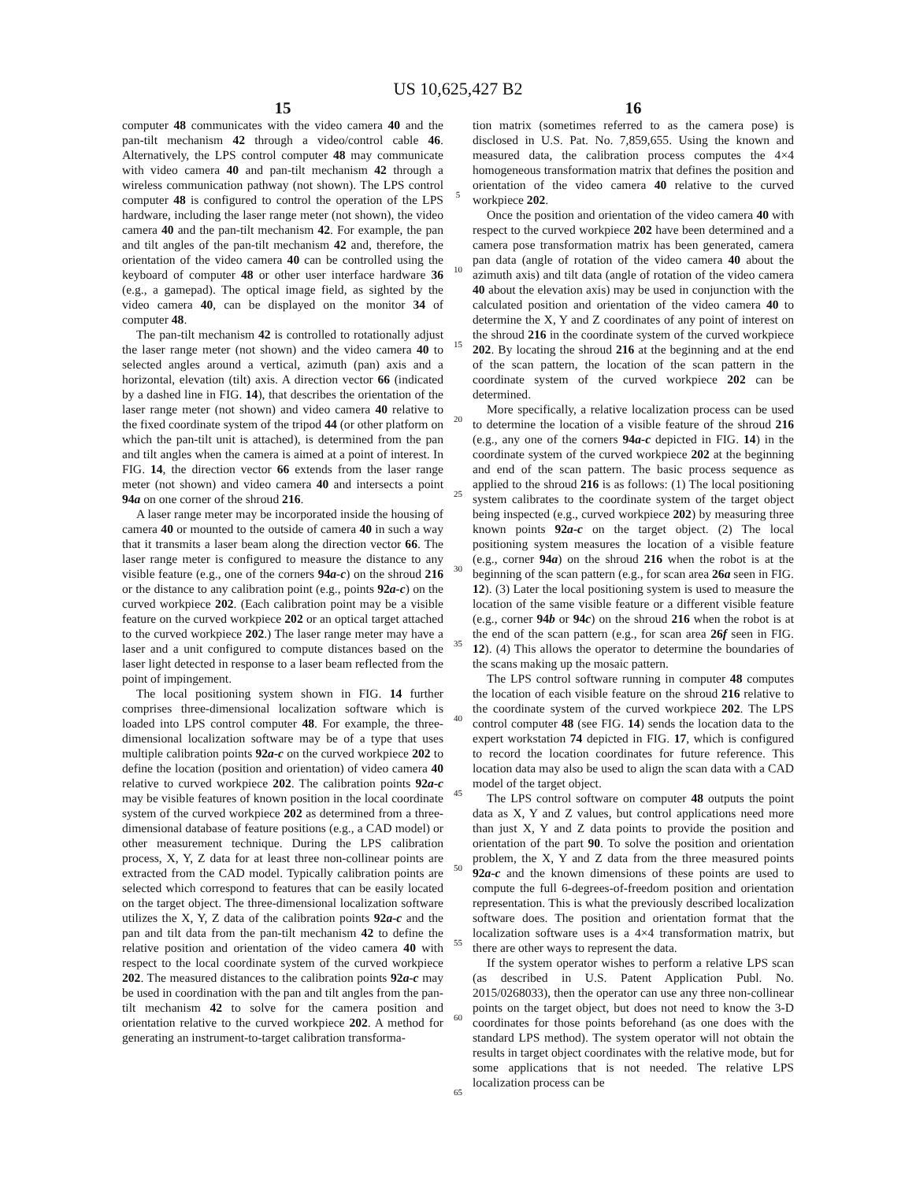US 10,625,427 B2
15
computer 48 communicates with the video camera 40 and the pan-tilt mechanism 42 through a video/control cable 46. Alternatively, the LPS control computer 48 may communicate with video camera 40 and pan-tilt mechanism 42 through a wireless communication pathway (not shown). The LPS control computer 48 is configured to control the operation of the LPS hardware, including the laser range meter (not shown), the video camera 40 and the pan-tilt mechanism 42. For example, the pan and tilt angles of the pan-tilt mechanism 42 and, therefore, the orientation of the video camera 40 can be controlled using the keyboard of computer 48 or other user interface hardware 36 (e.g., a gamepad). The optical image field, as sighted by the video camera 40, can be displayed on the monitor 34 of computer 48.
The pan-tilt mechanism 42 is controlled to rotationally adjust the laser range meter (not shown) and the video camera 40 to selected angles around a vertical, azimuth (pan) axis and a horizontal, elevation (tilt) axis. A direction vector 66 (indicated by a dashed line in FIG. 14), that describes the orientation of the laser range meter (not shown) and video camera 40 relative to the fixed coordinate system of the tripod 44 (or other platform on which the pan-tilt unit is attached), is determined from the pan and tilt angles when the camera is aimed at a point of interest. In FIG. 14, the direction vector 66 extends from the laser range meter (not shown) and video camera 40 and intersects a point 94a on one corner of the shroud 216.
A laser range meter may be incorporated inside the housing of camera 40 or mounted to the outside of camera 40 in such a way that it transmits a laser beam along the direction vector 66. The laser range meter is configured to measure the distance to any visible feature (e.g., one of the corners 94a-c) on the shroud 216 or the distance to any calibration point (e.g., points 92a-c) on the curved workpiece 202. (Each calibration point may be a visible feature on the curved workpiece 202 or an optical target attached to the curved workpiece 202.) The laser range meter may have a laser and a unit configured to compute distances based on the laser light detected in response to a laser beam reflected from the point of impingement.
The local positioning system shown in FIG. 14 further comprises three-dimensional localization software which is loaded into LPS control computer 48. For example, the three-dimensional localization software may be of a type that uses multiple calibration points 92a-c on the curved workpiece 202 to define the location (position and orientation) of video camera 40 relative to curved workpiece 202. The calibration points 92a-c may be visible features of known position in the local coordinate system of the curved workpiece 202 as determined from a three-dimensional database of feature positions (e.g., a CAD model) or other measurement technique. During the LPS calibration process, X, Y, Z data for at least three non-collinear points are extracted from the CAD model. Typically calibration points are selected which correspond to features that can be easily located on the target object. The three-dimensional localization software utilizes the X, Y, Z data of the calibration points 92a-c and the pan and tilt data from the pan-tilt mechanism 42 to define the relative position and orientation of the video camera 40 with respect to the local coordinate system of the curved workpiece 202. The measured distances to the calibration points 92a-c may be used in coordination with the pan and tilt angles from the pan-tilt mechanism 42 to solve for the camera position and orientation relative to the curved workpiece 202. A method for generating an instrument-to-target calibration transforma-
5
10
15
20
25
30
35
40
45
50
55
60
65
16
tion matrix (sometimes referred to as the camera pose) is disclosed in U.S. Pat. No. 7,859,655. Using the known and measured data, the calibration process computes the 4×4 homogeneous transformation matrix that defines the position and orientation of the video camera 40 relative to the curved workpiece 202.
Once the position and orientation of the video camera 40 with respect to the curved workpiece 202 have been determined and a camera pose transformation matrix has been generated, camera pan data (angle of rotation of the video camera 40 about the azimuth axis) and tilt data (angle of rotation of the video camera 40 about the elevation axis) may be used in conjunction with the calculated position and orientation of the video camera 40 to determine the X, Y and Z coordinates of any point of interest on the shroud 216 in the coordinate system of the curved workpiece 202. By locating the shroud 216 at the beginning and at the end of the scan pattern, the location of the scan pattern in the coordinate system of the curved workpiece 202 can be determined.
More specifically, a relative localization process can be used to determine the location of a visible feature of the shroud 216 (e.g., any one of the corners 94a-c depicted in FIG. 14) in the coordinate system of the curved workpiece 202 at the beginning and end of the scan pattern. The basic process sequence as applied to the shroud 216 is as follows: (1) The local positioning system calibrates to the coordinate system of the target object being inspected (e.g., curved workpiece 202) by measuring three known points 92a-c on the target object. (2) The local positioning system measures the location of a visible feature (e.g., corner 94a) on the shroud 216 when the robot is at the beginning of the scan pattern (e.g., for scan area 26a seen in FIG. 12). (3) Later the local positioning system is used to measure the location of the same visible feature or a different visible feature (e.g., corner 94b or 94c) on the shroud 216 when the robot is at the end of the scan pattern (e.g., for scan area 26f seen in FIG. 12). (4) This allows the operator to determine the boundaries of the scans making up the mosaic pattern.
The LPS control software running in computer 48 computes the location of each visible feature on the shroud 216 relative to the coordinate system of the curved workpiece 202. The LPS control computer 48 (see FIG. 14) sends the location data to the expert workstation 74 depicted in FIG. 17, which is configured to record the location coordinates for future reference. This location data may also be used to align the scan data with a CAD model of the target object.
The LPS control software on computer 48 outputs the point data as X, Y and Z values, but control applications need more than just X, Y and Z data points to provide the position and orientation of the part 90. To solve the position and orientation problem, the X, Y and Z data from the three measured points 92a-c and the known dimensions of these points are used to compute the full 6-degrees-of-freedom position and orientation representation. This is what the previously described localization software does. The position and orientation format that the localization software uses is a 4×4 transformation matrix, but there are other ways to represent the data.
If the system operator wishes to perform a relative LPS scan (as described in U.S. Patent Application Publ. No. 2015/0268033), then the operator can use any three non-collinear points on the target object, but does not need to know the 3-D coordinates for those points beforehand (as one does with the standard LPS method). The system operator will not obtain the results in target object coordinates with the relative mode, but for some applications that is not needed. The relative LPS localization process can be